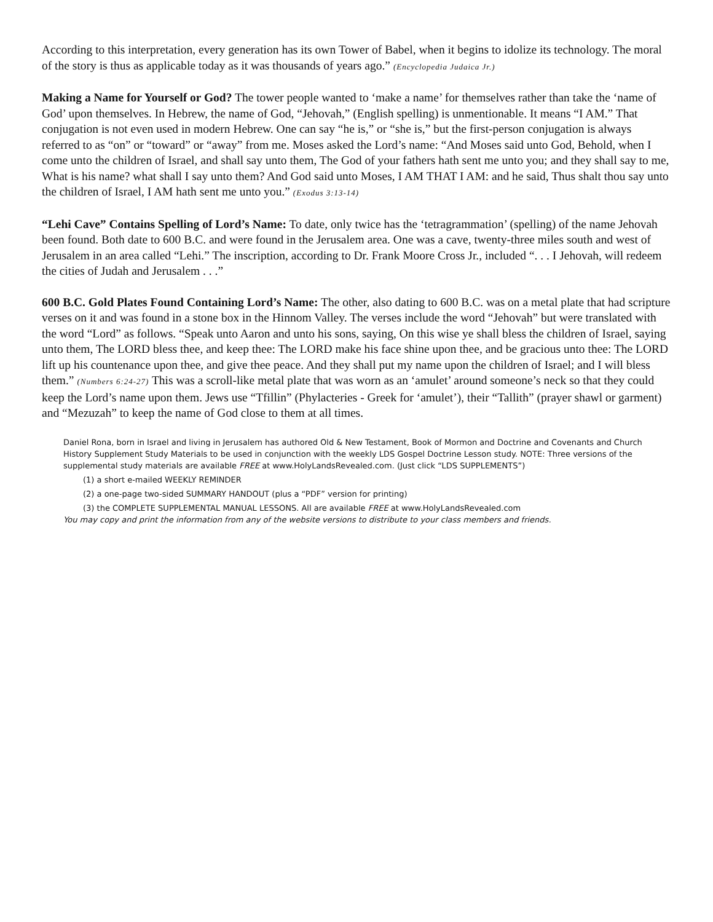According to this interpretation, every generation has its own Tower of Babel, when it begins to idolize its technology. The moral of the story is thus as applicable today as it was thousands of years ago.” (Encyclopedia Judaica Jr.)
Making a Name for Yourself or God? The tower people wanted to ‘make a name’ for themselves rather than take the ‘name of God’ upon themselves. In Hebrew, the name of God, “Jehovah,” (English spelling) is unmentionable. It means “I AM.” That conjugation is not even used in modern Hebrew. One can say “he is,” or “she is,” but the first-person conjugation is always referred to as “on” or “toward” or “away” from me. Moses asked the Lord’s name: “And Moses said unto God, Behold, when I come unto the children of Israel, and shall say unto them, The God of your fathers hath sent me unto you; and they shall say to me, What is his name? what shall I say unto them? And God said unto Moses, I AM THAT I AM: and he said, Thus shalt thou say unto the children of Israel, I AM hath sent me unto you.” (Exodus 3:13-14)
“Lehi Cave” Contains Spelling of Lord’s Name: To date, only twice has the ‘tetragrammation’ (spelling) of the name Jehovah been found. Both date to 600 B.C. and were found in the Jerusalem area. One was a cave, twenty-three miles south and west of Jerusalem in an area called “Lehi.” The inscription, according to Dr. Frank Moore Cross Jr., included “. . . I Jehovah, will redeem the cities of Judah and Jerusalem . . .”
600 B.C. Gold Plates Found Containing Lord’s Name: The other, also dating to 600 B.C. was on a metal plate that had scripture verses on it and was found in a stone box in the Hinnom Valley. The verses include the word “Jehovah” but were translated with the word “Lord” as follows. “Speak unto Aaron and unto his sons, saying, On this wise ye shall bless the children of Israel, saying unto them, The LORD bless thee, and keep thee: The LORD make his face shine upon thee, and be gracious unto thee: The LORD lift up his countenance upon thee, and give thee peace. And they shall put my name upon the children of Israel; and I will bless them.” (Numbers 6:24-27) This was a scroll-like metal plate that was worn as an ‘amulet’ around someone’s neck so that they could keep the Lord’s name upon them. Jews use “Tfillin” (Phylacteries - Greek for ‘amulet’), their “Tallith” (prayer shawl or garment) and “Mezuzah” to keep the name of God close to them at all times.
Daniel Rona, born in Israel and living in Jerusalem has authored Old & New Testament, Book of Mormon and Doctrine and Covenants and Church History Supplement Study Materials to be used in conjunction with the weekly LDS Gospel Doctrine Lesson study. NOTE: Three versions of the supplemental study materials are available FREE at www.HolyLandsRevealed.com. (Just click “LDS SUPPLEMENTS”)
(1) a short e-mailed WEEKLY REMINDER
(2) a one-page two-sided SUMMARY HANDOUT (plus a “PDF” version for printing)
(3) the COMPLETE SUPPLEMENTAL MANUAL LESSONS. All are available FREE at www.HolyLandsRevealed.com
You may copy and print the information from any of the website versions to distribute to your class members and friends.